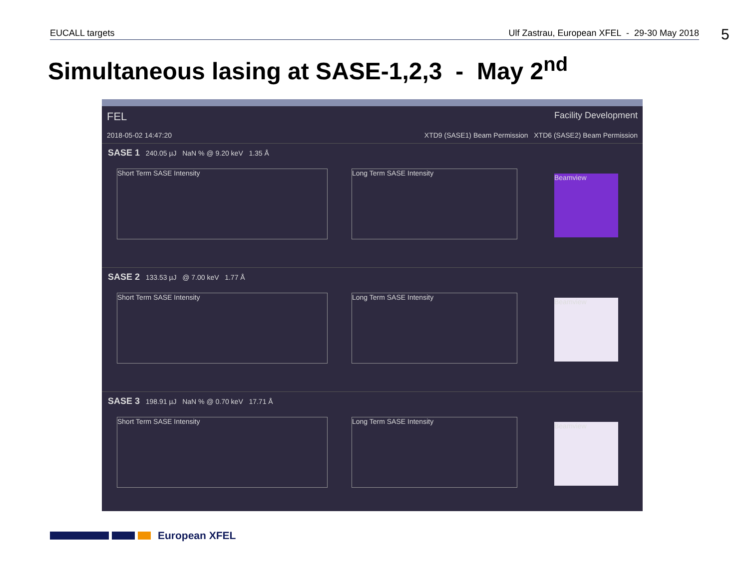EUCALL targets Ulf Zastrau, European XFEL - 29-30 May 2018 5
Simultaneous lasing at SASE-1,2,3 - May 2<sup>nd</sup>
FEL Facility Development
2018-05-02 14:47:20 XTD9 (SASE1) Beam Permission XTD6 (SASE2) Beam Permission
SASE 1 240.05 µJ NaN % @ 9.20 keV 1.35 Å
Short Term SASE Intensity Long Term SASE Intensity
Beamview
SASE 2 133.53 µJ @ 7.00 keV 1.77 Å
Short Term SASE Intensity Long Term SASE Intensity
Beamview
SASE 3 198.91 µJ NaN % @ 0.70 keV 17.71 Å
Short Term SASE Intensity Long Term SASE Intensity
Beamview
European XFEL